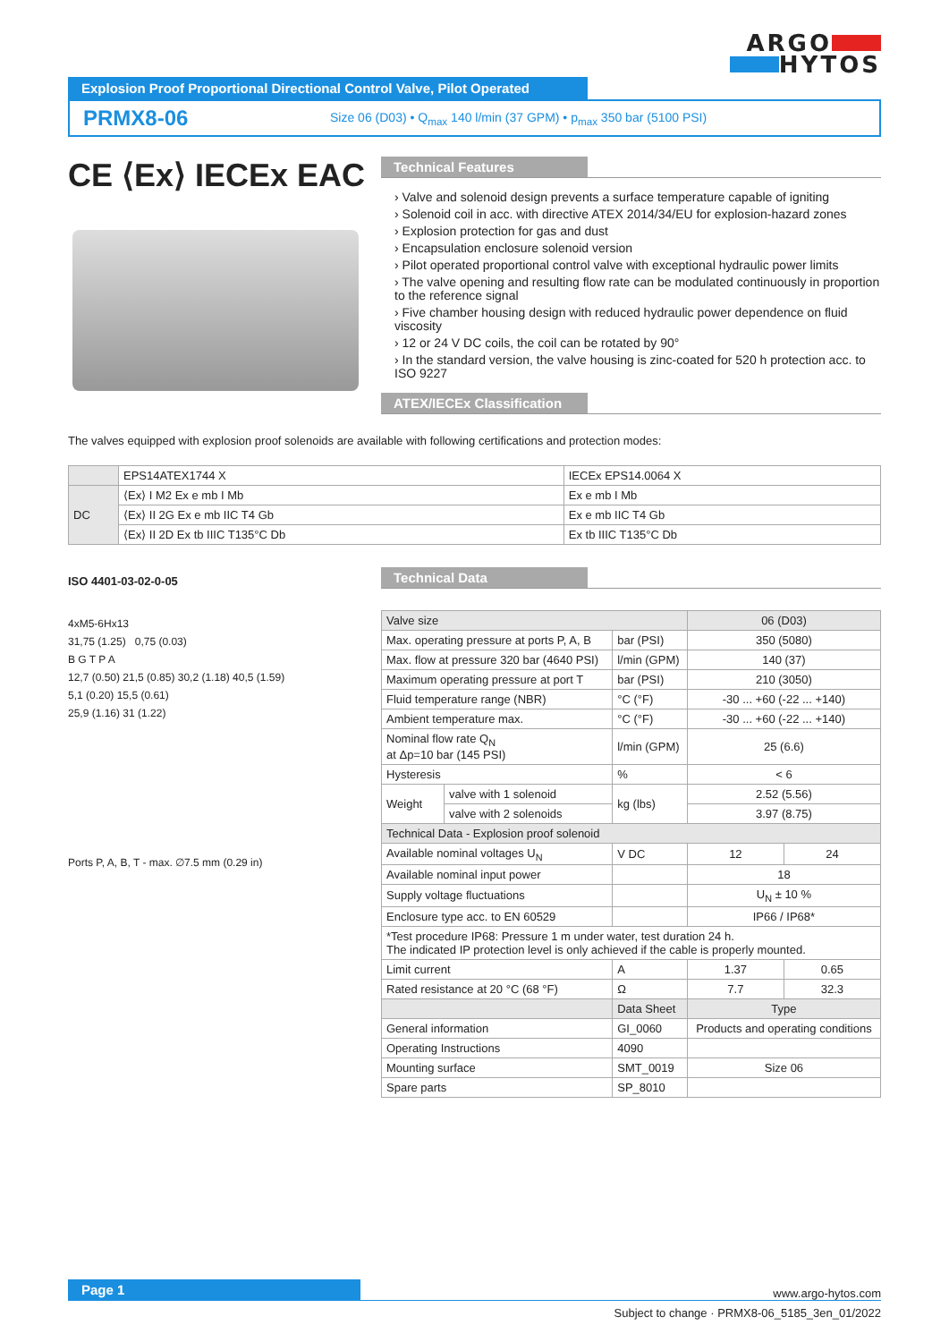ARGO
HYTOS
Explosion Proof Proportional Directional Control Valve, Pilot Operated
PRMX8-06 Size 06 (D03) • Q<sub>max</sub> 140 l/min (37 GPM) • p<sub>max</sub> 350 bar (5100 PSI)
CE ⟨Ex⟩ IECEx EAC
Technical Features
› Valve and solenoid design prevents a surface temperature capable of igniting
› Solenoid coil in acc. with directive ATEX 2014/34/EU for explosion-hazard zones
› Explosion protection for gas and dust
› Encapsulation enclosure solenoid version
› Pilot operated proportional control valve with exceptional hydraulic power limits
› The valve opening and resulting flow rate can be modulated continuously in proportion to the reference signal
› Five chamber housing design with reduced hydraulic power dependence on fluid viscosity
› 12 or 24 V DC coils, the coil can be rotated by 90°
› In the standard version, the valve housing is zinc-coated for 520 h protection acc. to ISO 9227
ATEX/IECEx Classification
The valves equipped with explosion proof solenoids are available with following certifications and protection modes:
| | EPS14ATEX1744 X | IECEx EPS14.0064 X |
| DC | ⟨Ex⟩ I M2 Ex e mb I Mb | Ex e mb I Mb |
| | ⟨Ex⟩ II 2G Ex e mb IIC T4 Gb | Ex e mb IIC T4 Gb |
| | ⟨Ex⟩ II 2D Ex tb IIIC T135°C Db | Ex tb IIIC T135°C Db |
ISO 4401-03-02-0-05
4xM5-6Hx13
31,75 (1.25) 0,75 (0.03)
B G T P A
12,7 (0.50) 21,5 (0.85) 30,2 (1.18) 40,5 (1.59)
5,1 (0.20) 15,5 (0.61)
25,9 (1.16) 31 (1.22)
Ports P, A, B, T - max. ∅7.5 mm (0.29 in)
Technical Data
| Valve size | | | 06 (D03) | |
| Max. operating pressure at ports P, A, B | | bar (PSI) | 350 (5080) | |
| Max. flow at pressure 320 bar (4640 PSI) | | l/min (GPM) | 140 (37) | |
| Maximum operating pressure at port T | | bar (PSI) | 210 (3050) | |
| Fluid temperature range (NBR) | | °C (°F) | -30 ... +60 (-22 ... +140) | |
| Ambient temperature max. | | °C (°F) | -30 ... +60 (-22 ... +140) | |
| Nominal flow rate Q<sub>N</sub> at Δp=10 bar (145 PSI) | | l/min (GPM) | 25 (6.6) | |
| Hysteresis | | % | < 6 | |
| Weight | valve with 1 solenoid | kg (lbs) | 2.52 (5.56) | |
| | valve with 2 solenoids | | 3.97 (8.75) | |
| Technical Data - Explosion proof solenoid | | | | |
| Available nominal voltages U<sub>N</sub> | | V DC | 12 | 24 |
| Available nominal input power | | | 18 | |
| Supply voltage fluctuations | | | U<sub>N</sub> ± 10 % | |
| Enclosure type acc. to EN 60529 | | | IP66 / IP68* | |
| *Test procedure IP68: Pressure 1 m under water, test duration 24 h. The indicated IP protection level is only achieved if the cable is properly mounted. | | | | |
| Limit current | | A | 1.37 | 0.65 |
| Rated resistance at 20 °C (68 °F) | | Ω | 7.7 | 32.3 |
| | | Data Sheet | Type | |
| General information | | GI_0060 | Products and operating conditions | |
| Operating Instructions | | 4090 | | |
| Mounting surface | | SMT_0019 | Size 06 | |
| Spare parts | | SP_8010 | | |
Page 1
www.argo-hytos.com
Subject to change · PRMX8-06_5185_3en_01/2022